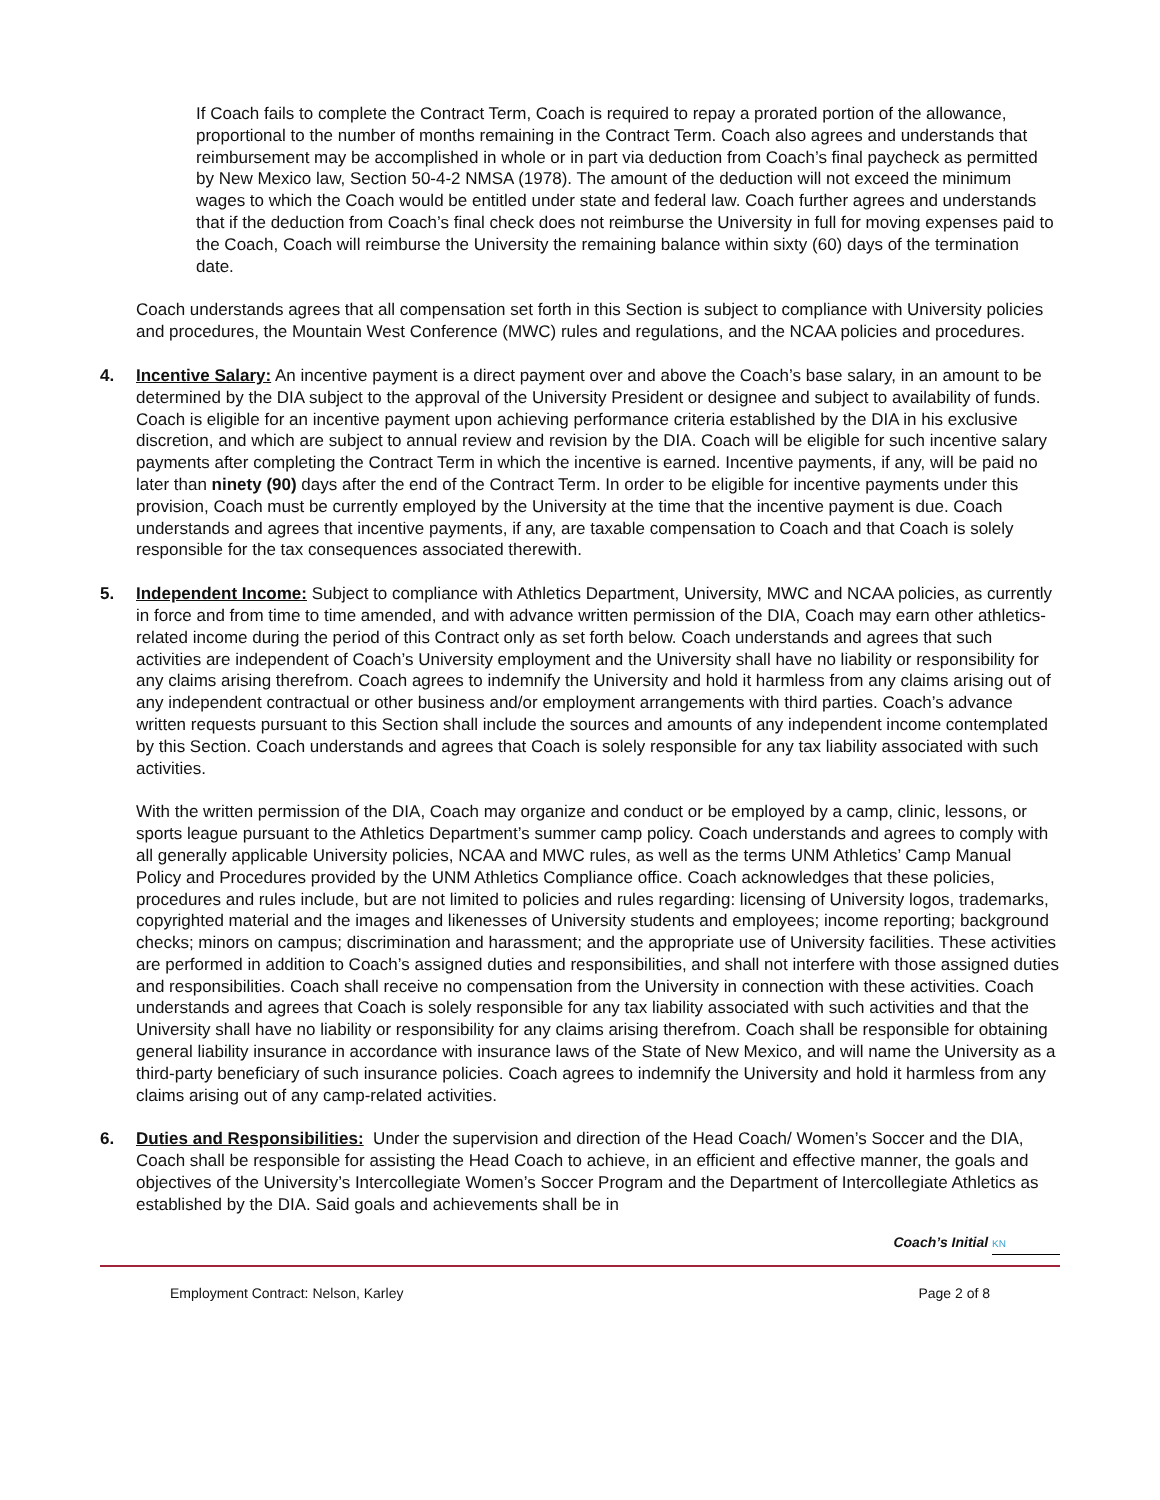If Coach fails to complete the Contract Term, Coach is required to repay a prorated portion of the allowance, proportional to the number of months remaining in the Contract Term. Coach also agrees and understands that reimbursement may be accomplished in whole or in part via deduction from Coach’s final paycheck as permitted by New Mexico law, Section 50-4-2 NMSA (1978). The amount of the deduction will not exceed the minimum wages to which the Coach would be entitled under state and federal law. Coach further agrees and understands that if the deduction from Coach’s final check does not reimburse the University in full for moving expenses paid to the Coach, Coach will reimburse the University the remaining balance within sixty (60) days of the termination date.
Coach understands agrees that all compensation set forth in this Section is subject to compliance with University policies and procedures, the Mountain West Conference (MWC) rules and regulations, and the NCAA policies and procedures.
4. Incentive Salary: An incentive payment is a direct payment over and above the Coach’s base salary, in an amount to be determined by the DIA subject to the approval of the University President or designee and subject to availability of funds. Coach is eligible for an incentive payment upon achieving performance criteria established by the DIA in his exclusive discretion, and which are subject to annual review and revision by the DIA. Coach will be eligible for such incentive salary payments after completing the Contract Term in which the incentive is earned. Incentive payments, if any, will be paid no later than ninety (90) days after the end of the Contract Term. In order to be eligible for incentive payments under this provision, Coach must be currently employed by the University at the time that the incentive payment is due. Coach understands and agrees that incentive payments, if any, are taxable compensation to Coach and that Coach is solely responsible for the tax consequences associated therewith.
5. Independent Income: Subject to compliance with Athletics Department, University, MWC and NCAA policies, as currently in force and from time to time amended, and with advance written permission of the DIA, Coach may earn other athletics-related income during the period of this Contract only as set forth below. Coach understands and agrees that such activities are independent of Coach’s University employment and the University shall have no liability or responsibility for any claims arising therefrom. Coach agrees to indemnify the University and hold it harmless from any claims arising out of any independent contractual or other business and/or employment arrangements with third parties. Coach’s advance written requests pursuant to this Section shall include the sources and amounts of any independent income contemplated by this Section. Coach understands and agrees that Coach is solely responsible for any tax liability associated with such activities.
With the written permission of the DIA, Coach may organize and conduct or be employed by a camp, clinic, lessons, or sports league pursuant to the Athletics Department’s summer camp policy. Coach understands and agrees to comply with all generally applicable University policies, NCAA and MWC rules, as well as the terms UNM Athletics’ Camp Manual Policy and Procedures provided by the UNM Athletics Compliance office. Coach acknowledges that these policies, procedures and rules include, but are not limited to policies and rules regarding: licensing of University logos, trademarks, copyrighted material and the images and likenesses of University students and employees; income reporting; background checks; minors on campus; discrimination and harassment; and the appropriate use of University facilities. These activities are performed in addition to Coach’s assigned duties and responsibilities, and shall not interfere with those assigned duties and responsibilities. Coach shall receive no compensation from the University in connection with these activities. Coach understands and agrees that Coach is solely responsible for any tax liability associated with such activities and that the University shall have no liability or responsibility for any claims arising therefrom. Coach shall be responsible for obtaining general liability insurance in accordance with insurance laws of the State of New Mexico, and will name the University as a third-party beneficiary of such insurance policies. Coach agrees to indemnify the University and hold it harmless from any claims arising out of any camp-related activities.
6. Duties and Responsibilities: Under the supervision and direction of the Head Coach/ Women’s Soccer and the DIA, Coach shall be responsible for assisting the Head Coach to achieve, in an efficient and effective manner, the goals and objectives of the University’s Intercollegiate Women’s Soccer Program and the Department of Intercollegiate Athletics as established by the DIA. Said goals and achievements shall be in
Coach’s Initial KN
Employment Contract: Nelson, Karley Page 2 of 8